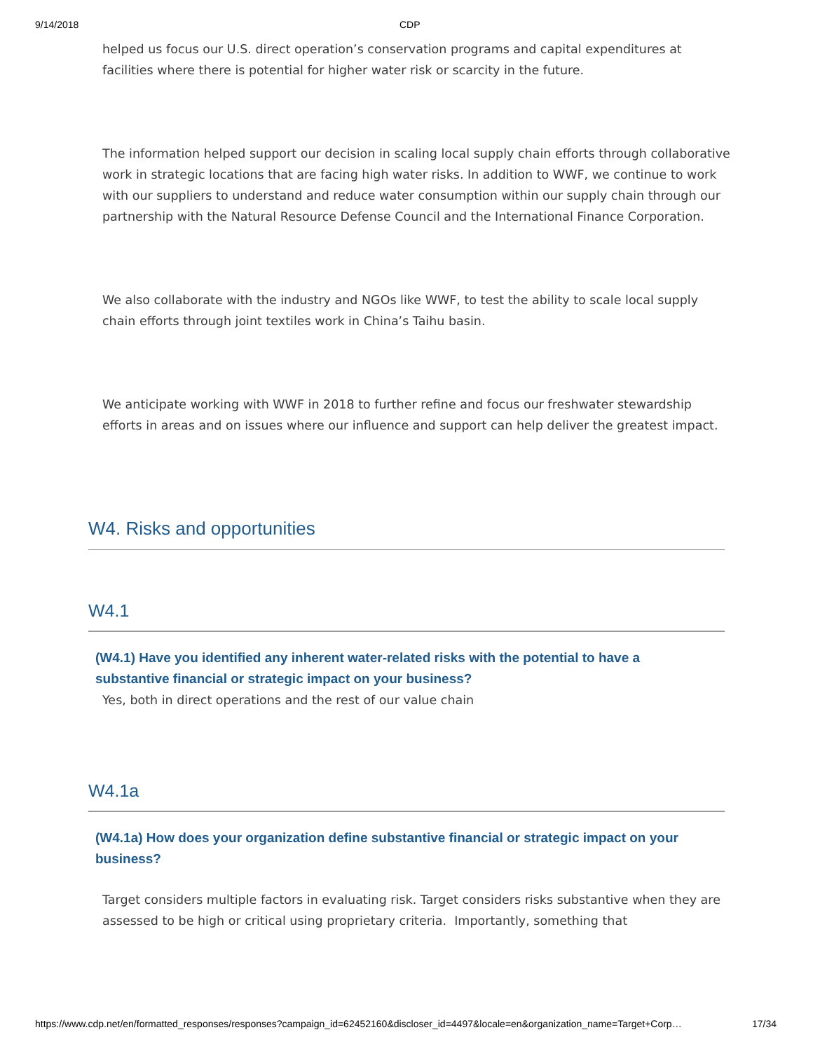9/14/2018 CDP
helped us focus our U.S. direct operation’s conservation programs and capital expenditures at facilities where there is potential for higher water risk or scarcity in the future.
The information helped support our decision in scaling local supply chain efforts through collaborative work in strategic locations that are facing high water risks. In addition to WWF, we continue to work with our suppliers to understand and reduce water consumption within our supply chain through our partnership with the Natural Resource Defense Council and the International Finance Corporation.
We also collaborate with the industry and NGOs like WWF, to test the ability to scale local supply chain efforts through joint textiles work in China’s Taihu basin.
We anticipate working with WWF in 2018 to further refine and focus our freshwater stewardship efforts in areas and on issues where our influence and support can help deliver the greatest impact.
W4. Risks and opportunities
W4.1
(W4.1) Have you identified any inherent water-related risks with the potential to have a substantive financial or strategic impact on your business?
Yes, both in direct operations and the rest of our value chain
W4.1a
(W4.1a) How does your organization define substantive financial or strategic impact on your business?
Target considers multiple factors in evaluating risk. Target considers risks substantive when they are assessed to be high or critical using proprietary criteria. Importantly, something that
https://www.cdp.net/en/formatted_responses/responses?campaign_id=62452160&discloser_id=4497&locale=en&organization_name=Target+Corp… 17/34